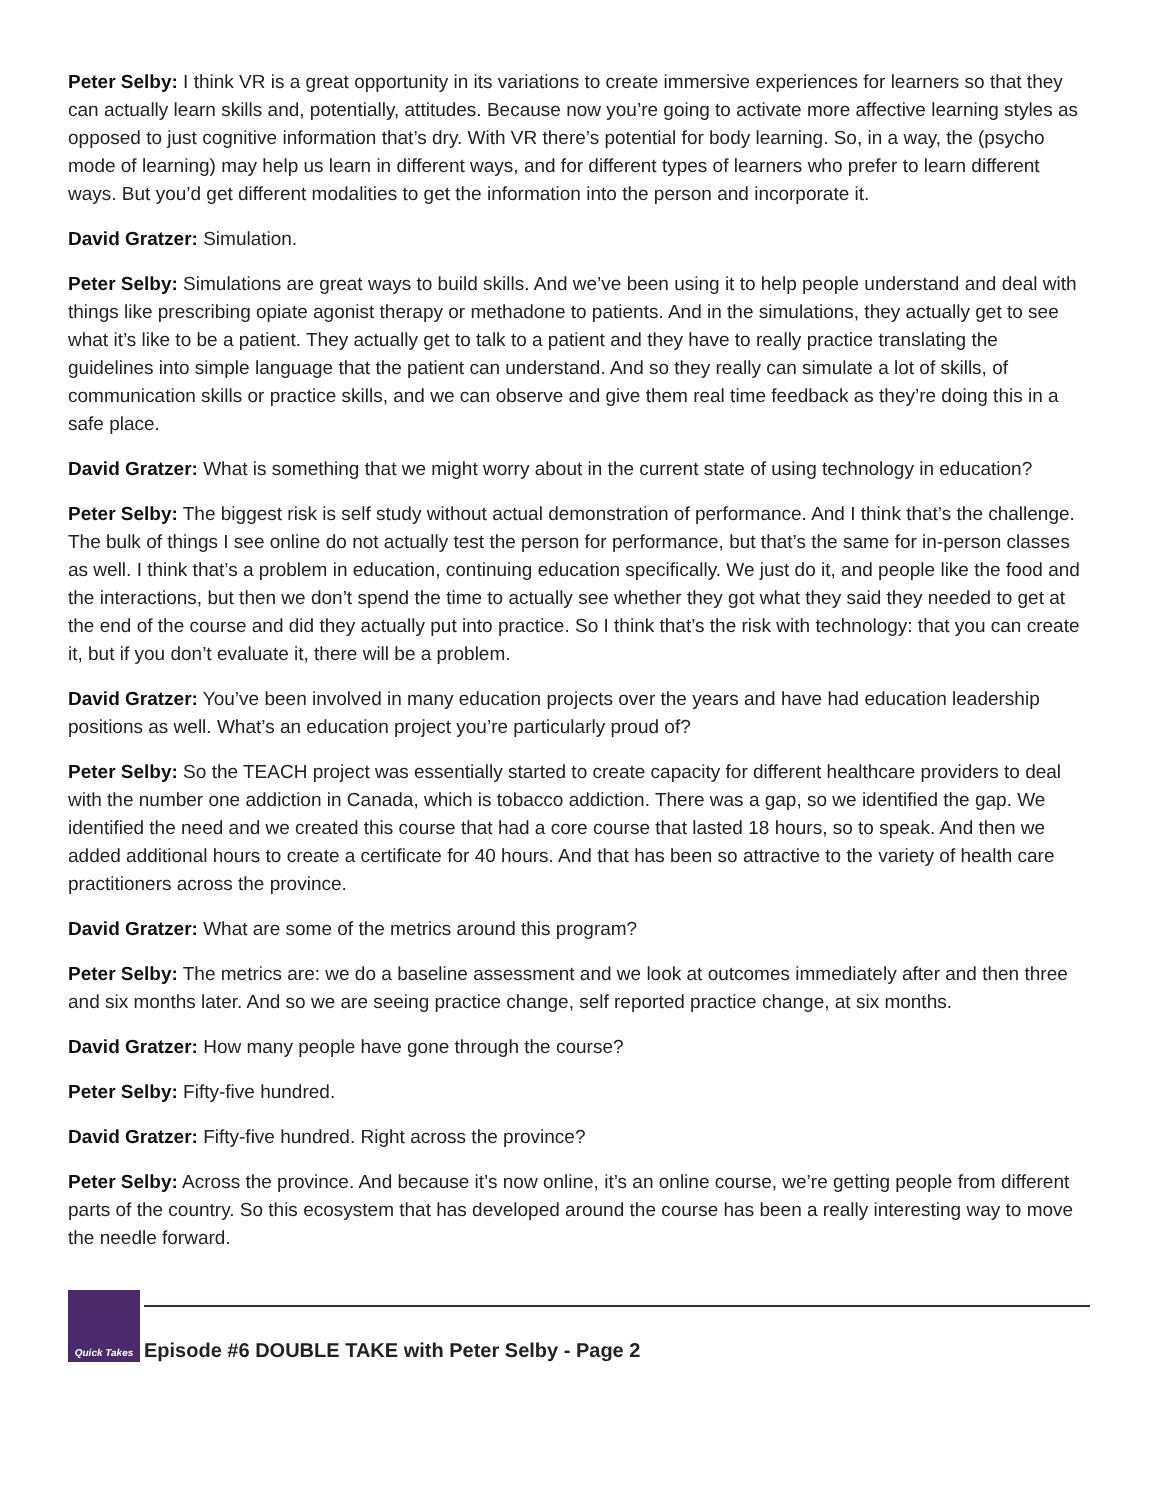Peter Selby: I think VR is a great opportunity in its variations to create immersive experiences for learners so that they can actually learn skills and, potentially, attitudes. Because now you’re going to activate more affective learning styles as opposed to just cognitive information that’s dry. With VR there’s potential for body learning. So, in a way, the (psycho mode of learning) may help us learn in different ways, and for different types of learners who prefer to learn different ways. But you’d get different modalities to get the information into the person and incorporate it.
David Gratzer: Simulation.
Peter Selby: Simulations are great ways to build skills. And we’ve been using it to help people understand and deal with things like prescribing opiate agonist therapy or methadone to patients. And in the simulations, they actually get to see what it’s like to be a patient. They actually get to talk to a patient and they have to really practice translating the guidelines into simple language that the patient can understand. And so they really can simulate a lot of skills, of communication skills or practice skills, and we can observe and give them real time feedback as they’re doing this in a safe place.
David Gratzer: What is something that we might worry about in the current state of using technology in education?
Peter Selby: The biggest risk is self study without actual demonstration of performance. And I think that’s the challenge. The bulk of things I see online do not actually test the person for performance, but that’s the same for in-person classes as well. I think that’s a problem in education, continuing education specifically. We just do it, and people like the food and the interactions, but then we don’t spend the time to actually see whether they got what they said they needed to get at the end of the course and did they actually put into practice. So I think that’s the risk with technology: that you can create it, but if you don’t evaluate it, there will be a problem.
David Gratzer: You’ve been involved in many education projects over the years and have had education leadership positions as well. What’s an education project you’re particularly proud of?
Peter Selby: So the TEACH project was essentially started to create capacity for different healthcare providers to deal with the number one addiction in Canada, which is tobacco addiction. There was a gap, so we identified the gap. We identified the need and we created this course that had a core course that lasted 18 hours, so to speak. And then we added additional hours to create a certificate for 40 hours. And that has been so attractive to the variety of health care practitioners across the province.
David Gratzer: What are some of the metrics around this program?
Peter Selby: The metrics are: we do a baseline assessment and we look at outcomes immediately after and then three and six months later. And so we are seeing practice change, self reported practice change, at six months.
David Gratzer: How many people have gone through the course?
Peter Selby: Fifty-five hundred.
David Gratzer: Fifty-five hundred. Right across the province?
Peter Selby: Across the province. And because it’s now online, it’s an online course, we’re getting people from different parts of the country. So this ecosystem that has developed around the course has been a really interesting way to move the needle forward.
Quick Takes
Episode #6 DOUBLE TAKE with Peter Selby - Page 2